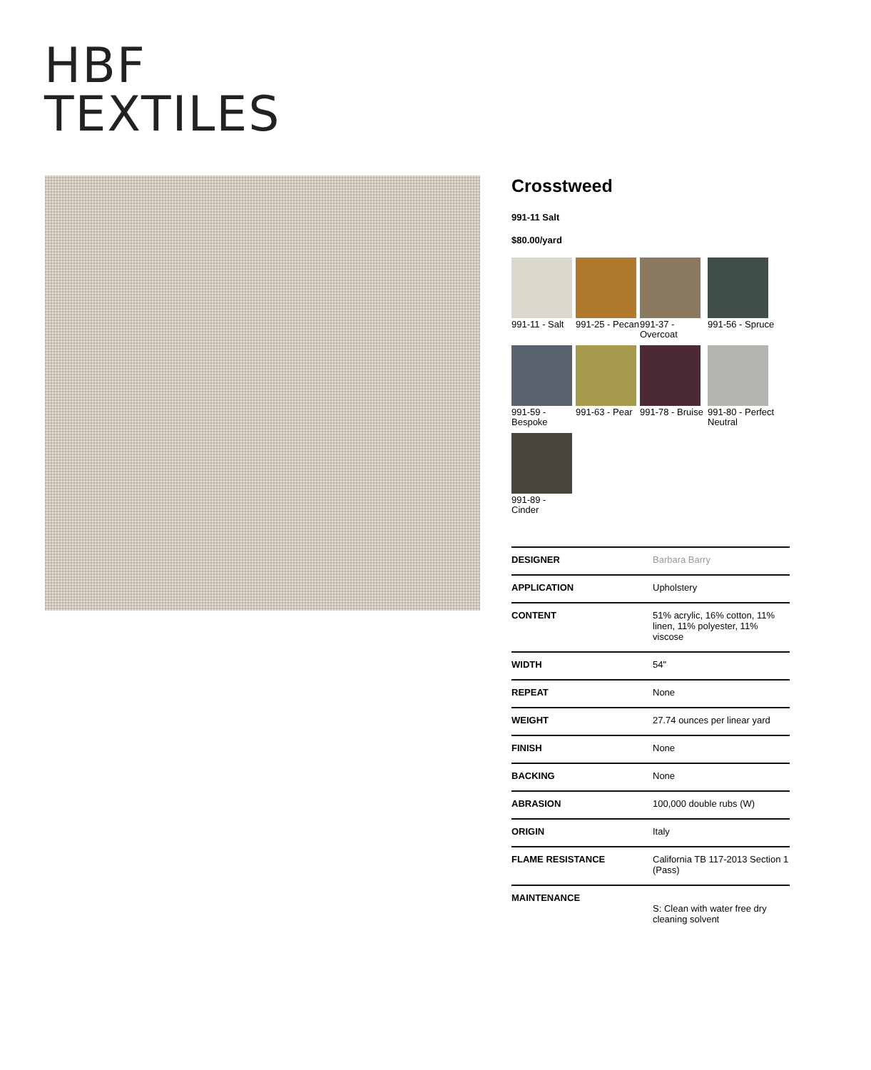HBF
TEXTILES
Crosstweed
991-11 Salt
$80.00/yard
991-11 - Salt
991-25 - Pecan
991-37 - Overcoat
991-56 - Spruce
991-59 - Bespoke
991-63 - Pear
991-78 - Bruise
991-80 - Perfect Neutral
991-89 - Cinder
| DESIGNER | Barbara Barry |
| APPLICATION | Upholstery |
| CONTENT | 51% acrylic, 16% cotton, 11% linen, 11% polyester, 11% viscose |
| WIDTH | 54" |
| REPEAT | None |
| WEIGHT | 27.74 ounces per linear yard |
| FINISH | None |
| BACKING | None |
| ABRASION | 100,000 double rubs (W) |
| ORIGIN | Italy |
| FLAME RESISTANCE | California TB 117-2013 Section 1 (Pass) |
| MAINTENANCE | S: Clean with water free dry cleaning solvent |